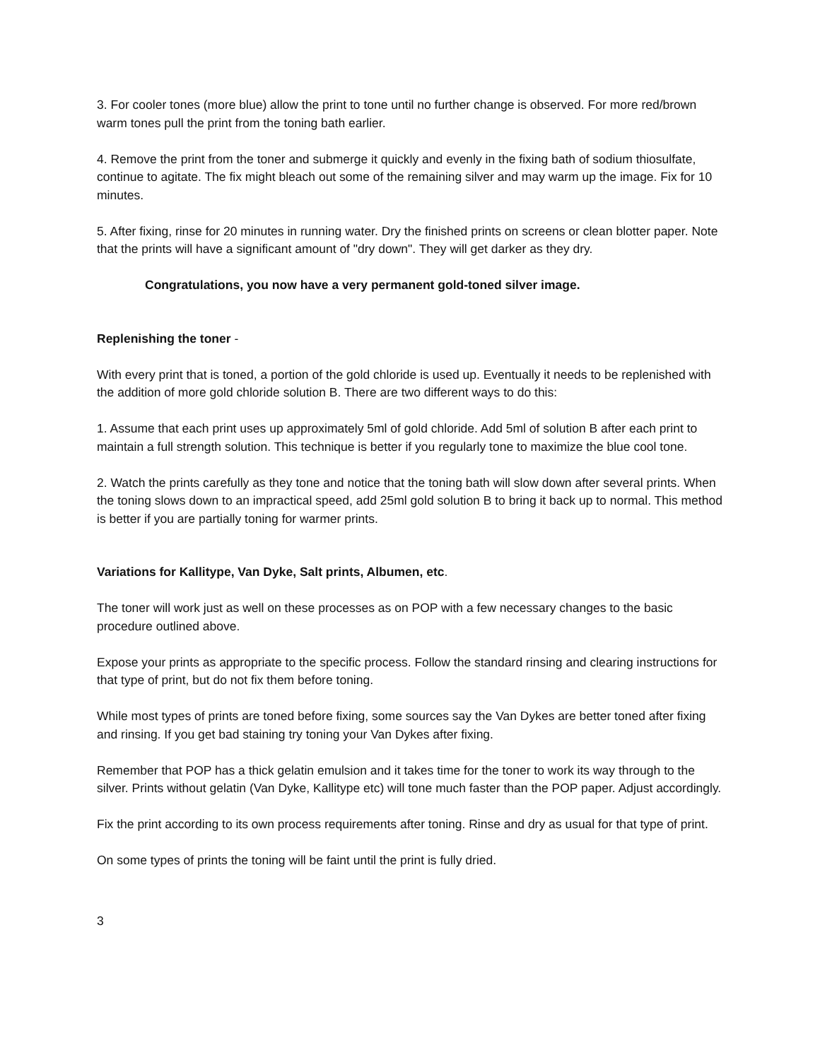3. For cooler tones (more blue) allow the print to tone until no further change is observed. For more red/brown warm tones pull the print from the toning bath earlier.
4. Remove the print from the toner and submerge it quickly and evenly in the fixing bath of sodium thiosulfate, continue to agitate. The fix might bleach out some of the remaining silver and may warm up the image. Fix for 10 minutes.
5. After fixing, rinse for 20 minutes in running water. Dry the finished prints on screens or clean blotter paper. Note that the prints will have a significant amount of "dry down". They will get darker as they dry.
Congratulations, you now have a very permanent gold-toned silver image.
Replenishing the toner -
With every print that is toned, a portion of the gold chloride is used up. Eventually it needs to be replenished with the addition of more gold chloride solution B. There are two different ways to do this:
1. Assume that each print uses up approximately 5ml of gold chloride. Add 5ml of solution B after each print to maintain a full strength solution. This technique is better if you regularly tone to maximize the blue cool tone.
2. Watch the prints carefully as they tone and notice that the toning bath will slow down after several prints. When the toning slows down to an impractical speed, add 25ml gold solution B to bring it back up to normal. This method is better if you are partially toning for warmer prints.
Variations for Kallitype, Van Dyke, Salt prints, Albumen, etc.
The toner will work just as well on these processes as on POP with a few necessary changes to the basic procedure outlined above.
Expose your prints as appropriate to the specific process. Follow the standard rinsing and clearing instructions for that type of print, but do not fix them before toning.
While most types of prints are toned before fixing, some sources say the Van Dykes are better toned after fixing and rinsing. If you get bad staining try toning your Van Dykes after fixing.
Remember that POP has a thick gelatin emulsion and it takes time for the toner to work its way through to the silver. Prints without gelatin (Van Dyke, Kallitype etc) will tone much faster than the POP paper. Adjust accordingly.
Fix the print according to its own process requirements after toning. Rinse and dry as usual for that type of print.
On some types of prints the toning will be faint until the print is fully dried.
3